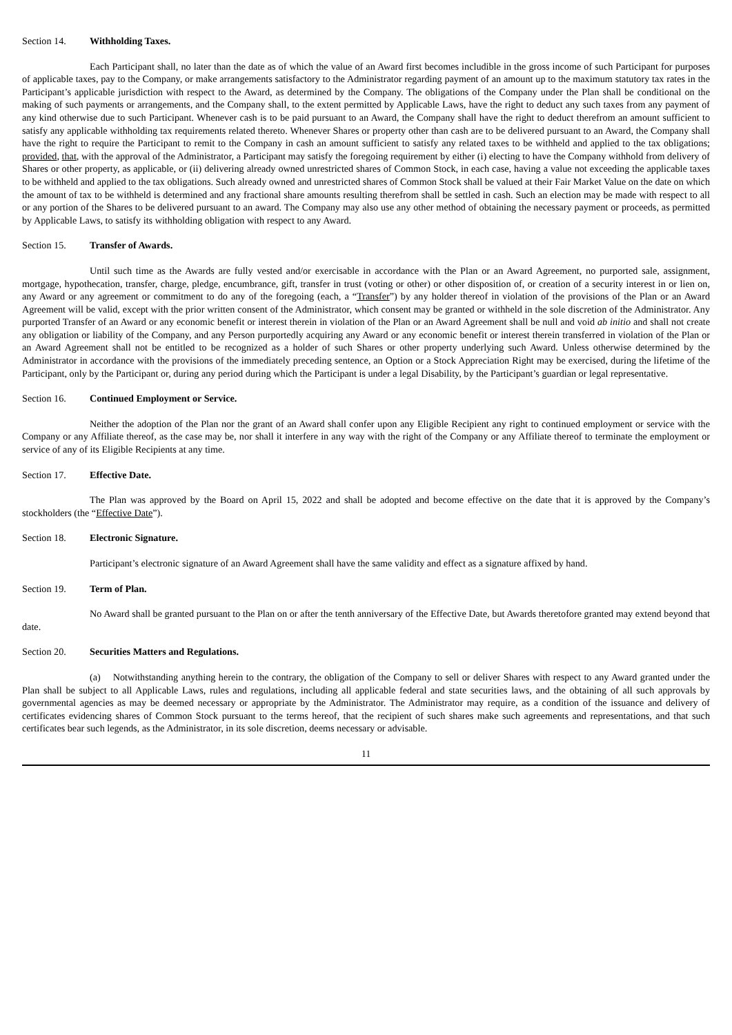Section 14. Withholding Taxes.
Each Participant shall, no later than the date as of which the value of an Award first becomes includible in the gross income of such Participant for purposes of applicable taxes, pay to the Company, or make arrangements satisfactory to the Administrator regarding payment of an amount up to the maximum statutory tax rates in the Participant’s applicable jurisdiction with respect to the Award, as determined by the Company. The obligations of the Company under the Plan shall be conditional on the making of such payments or arrangements, and the Company shall, to the extent permitted by Applicable Laws, have the right to deduct any such taxes from any payment of any kind otherwise due to such Participant. Whenever cash is to be paid pursuant to an Award, the Company shall have the right to deduct therefrom an amount sufficient to satisfy any applicable withholding tax requirements related thereto. Whenever Shares or property other than cash are to be delivered pursuant to an Award, the Company shall have the right to require the Participant to remit to the Company in cash an amount sufficient to satisfy any related taxes to be withheld and applied to the tax obligations; provided, that, with the approval of the Administrator, a Participant may satisfy the foregoing requirement by either (i) electing to have the Company withhold from delivery of Shares or other property, as applicable, or (ii) delivering already owned unrestricted shares of Common Stock, in each case, having a value not exceeding the applicable taxes to be withheld and applied to the tax obligations. Such already owned and unrestricted shares of Common Stock shall be valued at their Fair Market Value on the date on which the amount of tax to be withheld is determined and any fractional share amounts resulting therefrom shall be settled in cash. Such an election may be made with respect to all or any portion of the Shares to be delivered pursuant to an award. The Company may also use any other method of obtaining the necessary payment or proceeds, as permitted by Applicable Laws, to satisfy its withholding obligation with respect to any Award.
Section 15. Transfer of Awards.
Until such time as the Awards are fully vested and/or exercisable in accordance with the Plan or an Award Agreement, no purported sale, assignment, mortgage, hypothecation, transfer, charge, pledge, encumbrance, gift, transfer in trust (voting or other) or other disposition of, or creation of a security interest in or lien on, any Award or any agreement or commitment to do any of the foregoing (each, a “Transfer”) by any holder thereof in violation of the provisions of the Plan or an Award Agreement will be valid, except with the prior written consent of the Administrator, which consent may be granted or withheld in the sole discretion of the Administrator. Any purported Transfer of an Award or any economic benefit or interest therein in violation of the Plan or an Award Agreement shall be null and void ab initio and shall not create any obligation or liability of the Company, and any Person purportedly acquiring any Award or any economic benefit or interest therein transferred in violation of the Plan or an Award Agreement shall not be entitled to be recognized as a holder of such Shares or other property underlying such Award. Unless otherwise determined by the Administrator in accordance with the provisions of the immediately preceding sentence, an Option or a Stock Appreciation Right may be exercised, during the lifetime of the Participant, only by the Participant or, during any period during which the Participant is under a legal Disability, by the Participant’s guardian or legal representative.
Section 16. Continued Employment or Service.
Neither the adoption of the Plan nor the grant of an Award shall confer upon any Eligible Recipient any right to continued employment or service with the Company or any Affiliate thereof, as the case may be, nor shall it interfere in any way with the right of the Company or any Affiliate thereof to terminate the employment or service of any of its Eligible Recipients at any time.
Section 17. Effective Date.
The Plan was approved by the Board on April 15, 2022 and shall be adopted and become effective on the date that it is approved by the Company’s stockholders (the “Effective Date”).
Section 18. Electronic Signature.
Participant’s electronic signature of an Award Agreement shall have the same validity and effect as a signature affixed by hand.
Section 19. Term of Plan.
No Award shall be granted pursuant to the Plan on or after the tenth anniversary of the Effective Date, but Awards theretofore granted may extend beyond that date.
Section 20. Securities Matters and Regulations.
(a) Notwithstanding anything herein to the contrary, the obligation of the Company to sell or deliver Shares with respect to any Award granted under the Plan shall be subject to all Applicable Laws, rules and regulations, including all applicable federal and state securities laws, and the obtaining of all such approvals by governmental agencies as may be deemed necessary or appropriate by the Administrator. The Administrator may require, as a condition of the issuance and delivery of certificates evidencing shares of Common Stock pursuant to the terms hereof, that the recipient of such shares make such agreements and representations, and that such certificates bear such legends, as the Administrator, in its sole discretion, deems necessary or advisable.
11